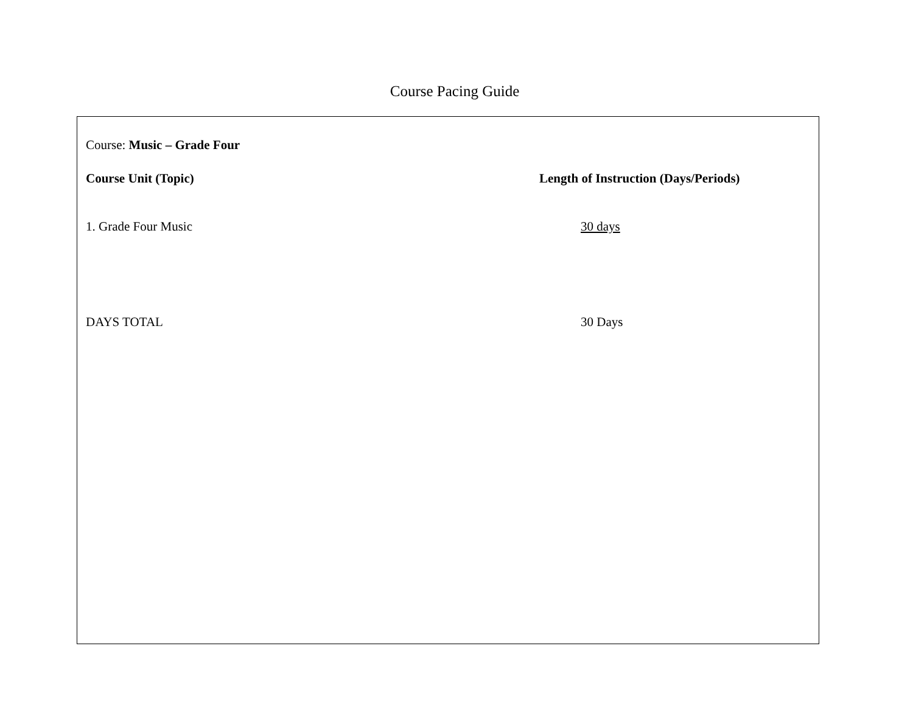Course Pacing Guide
Course: Music – Grade Four
Course Unit (Topic) Length of Instruction (Days/Periods)
1. Grade Four Music 30 days
DAYS TOTAL 30 Days